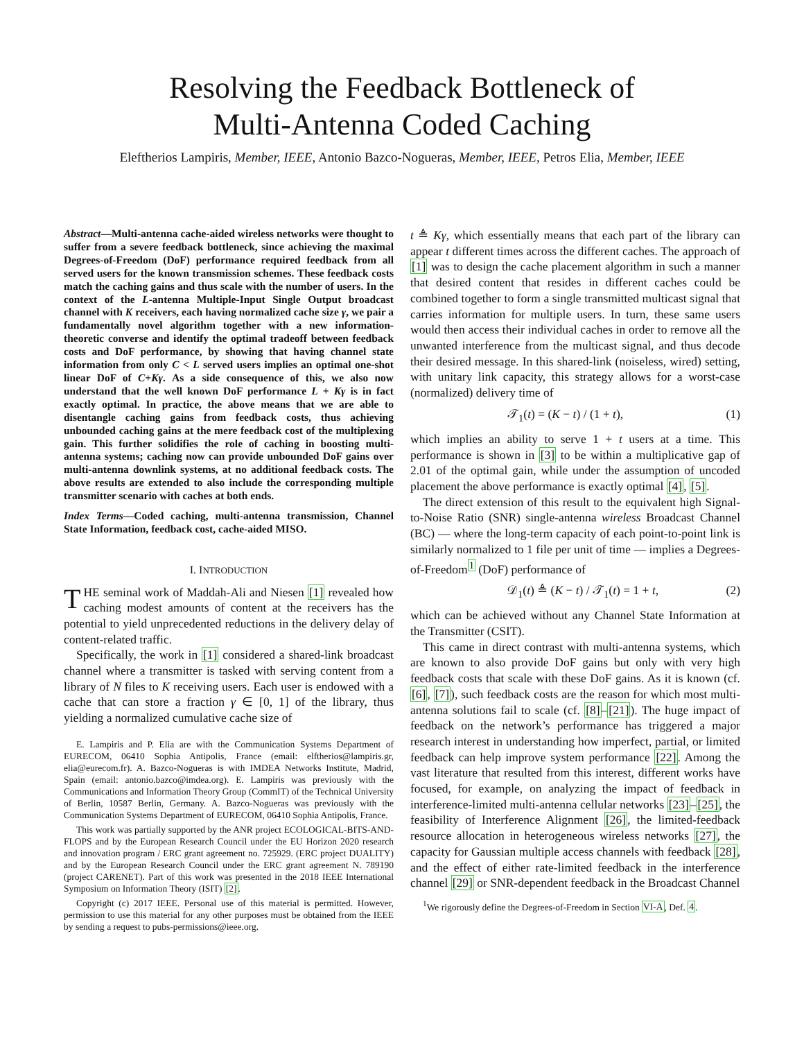Resolving the Feedback Bottleneck of
Multi-Antenna Coded Caching
Eleftherios Lampiris, Member, IEEE, Antonio Bazco-Nogueras, Member, IEEE, Petros Elia, Member, IEEE
Abstract—Multi-antenna cache-aided wireless networks were thought to suffer from a severe feedback bottleneck, since achieving the maximal Degrees-of-Freedom (DoF) performance required feedback from all served users for the known transmission schemes. These feedback costs match the caching gains and thus scale with the number of users. In the context of the L-antenna Multiple-Input Single Output broadcast channel with K receivers, each having normalized cache size γ, we pair a fundamentally novel algorithm together with a new information-theoretic converse and identify the optimal tradeoff between feedback costs and DoF performance, by showing that having channel state information from only C < L served users implies an optimal one-shot linear DoF of C+Kγ. As a side consequence of this, we also now understand that the well known DoF performance L + Kγ is in fact exactly optimal. In practice, the above means that we are able to disentangle caching gains from feedback costs, thus achieving unbounded caching gains at the mere feedback cost of the multiplexing gain. This further solidifies the role of caching in boosting multi-antenna systems; caching now can provide unbounded DoF gains over multi-antenna downlink systems, at no additional feedback costs. The above results are extended to also include the corresponding multiple transmitter scenario with caches at both ends.
Index Terms—Coded caching, multi-antenna transmission, Channel State Information, feedback cost, cache-aided MISO.
I. INTRODUCTION
THE seminal work of Maddah-Ali and Niesen [1] revealed how caching modest amounts of content at the receivers has the potential to yield unprecedented reductions in the delivery delay of content-related traffic.
Specifically, the work in [1] considered a shared-link broadcast channel where a transmitter is tasked with serving content from a library of N files to K receiving users. Each user is endowed with a cache that can store a fraction γ ∈ [0, 1] of the library, thus yielding a normalized cumulative cache size of
E. Lampiris and P. Elia are with the Communication Systems Department of EURECOM, 06410 Sophia Antipolis, France (email: elftherios@lampiris.gr, elia@eurecom.fr). A. Bazco-Nogueras is with IMDEA Networks Institute, Madrid, Spain (email: antonio.bazco@imdea.org). E. Lampiris was previously with the Communications and Information Theory Group (CommIT) of the Technical University of Berlin, 10587 Berlin, Germany. A. Bazco-Nogueras was previously with the Communication Systems Department of EURECOM, 06410 Sophia Antipolis, France.
This work was partially supported by the ANR project ECOLOGICAL-BITS-AND-FLOPS and by the European Research Council under the EU Horizon 2020 research and innovation program / ERC grant agreement no. 725929. (ERC project DUALITY) and by the European Research Council under the ERC grant agreement N. 789190 (project CARENET). Part of this work was presented in the 2018 IEEE International Symposium on Information Theory (ISIT) [2].
Copyright (c) 2017 IEEE. Personal use of this material is permitted. However, permission to use this material for any other purposes must be obtained from the IEEE by sending a request to pubs-permissions@ieee.org.
t ≜ Kγ, which essentially means that each part of the library can appear t different times across the different caches. The approach of [1] was to design the cache placement algorithm in such a manner that desired content that resides in different caches could be combined together to form a single transmitted multicast signal that carries information for multiple users. In turn, these same users would then access their individual caches in order to remove all the unwanted interference from the multicast signal, and thus decode their desired message. In this shared-link (noiseless, wired) setting, with unitary link capacity, this strategy allows for a worst-case (normalized) delivery time of
𝒯<sub>1</sub>(t) = (K − t) / (1 + t), (1)
which implies an ability to serve 1 + t users at a time. This performance is shown in [3] to be within a multiplicative gap of 2.01 of the optimal gain, while under the assumption of uncoded placement the above performance is exactly optimal [4], [5].
The direct extension of this result to the equivalent high Signal-to-Noise Ratio (SNR) single-antenna wireless Broadcast Channel (BC) — where the long-term capacity of each point-to-point link is similarly normalized to 1 file per unit of time — implies a Degrees-of-Freedom<sup>1</sup> (DoF) performance of
𝒟<sub>1</sub>(t) ≜ (K − t) / 𝒯<sub>1</sub>(t) = 1 + t, (2)
which can be achieved without any Channel State Information at the Transmitter (CSIT).
This came in direct contrast with multi-antenna systems, which are known to also provide DoF gains but only with very high feedback costs that scale with these DoF gains. As it is known (cf. [6], [7]), such feedback costs are the reason for which most multi-antenna solutions fail to scale (cf. [8]–[21]). The huge impact of feedback on the network’s performance has triggered a major research interest in understanding how imperfect, partial, or limited feedback can help improve system performance [22]. Among the vast literature that resulted from this interest, different works have focused, for example, on analyzing the impact of feedback in interference-limited multi-antenna cellular networks [23]–[25], the feasibility of Interference Alignment [26], the limited-feedback resource allocation in heterogeneous wireless networks [27], the capacity for Gaussian multiple access channels with feedback [28], and the effect of either rate-limited feedback in the interference channel [29] or SNR-dependent feedback in the Broadcast Channel
<sup>1</sup> We rigorously define the Degrees-of-Freedom in Section VI-A, Def. 4.